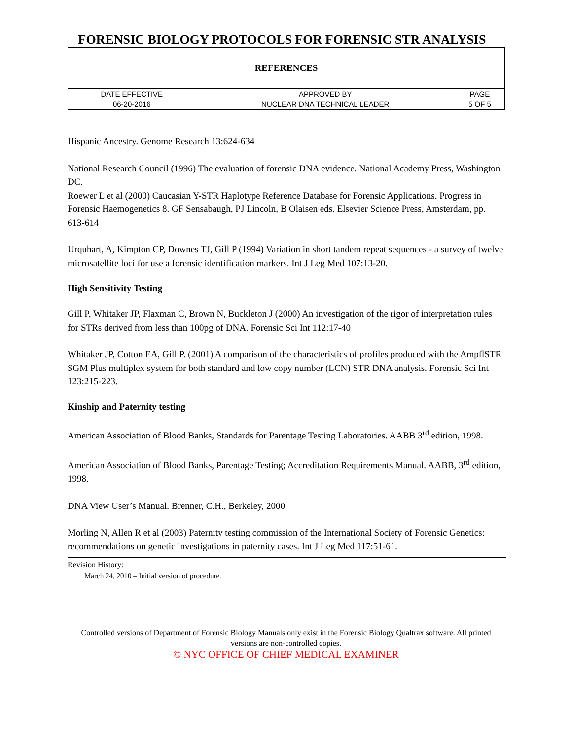FORENSIC BIOLOGY PROTOCOLS FOR FORENSIC STR ANALYSIS
| REFERENCES | | |
| DATE EFFECTIVE | APPROVED BY | PAGE |
| 06-20-2016 | NUCLEAR DNA TECHNICAL LEADER | 5 OF 5 |
Hispanic Ancestry. Genome Research 13:624-634
National Research Council (1996) The evaluation of forensic DNA evidence. National Academy Press, Washington DC.
Roewer L et al (2000) Caucasian Y-STR Haplotype Reference Database for Forensic Applications. Progress in Forensic Haemogenetics 8. GF Sensabaugh, PJ Lincoln, B Olaisen eds. Elsevier Science Press, Amsterdam, pp. 613-614
Urquhart, A, Kimpton CP, Downes TJ, Gill P (1994) Variation in short tandem repeat sequences - a survey of twelve microsatellite loci for use a forensic identification markers. Int J Leg Med 107:13-20.
High Sensitivity Testing
Gill P, Whitaker JP, Flaxman C, Brown N, Buckleton J (2000) An investigation of the rigor of interpretation rules for STRs derived from less than 100pg of DNA. Forensic Sci Int 112:17-40
Whitaker JP, Cotton EA, Gill P. (2001) A comparison of the characteristics of profiles produced with the AmpflSTR SGM Plus multiplex system for both standard and low copy number (LCN) STR DNA analysis. Forensic Sci Int 123:215-223.
Kinship and Paternity testing
American Association of Blood Banks, Standards for Parentage Testing Laboratories. AABB 3<sup>rd</sup> edition, 1998.
American Association of Blood Banks, Parentage Testing; Accreditation Requirements Manual. AABB, 3<sup>rd</sup> edition, 1998.
DNA View User’s Manual. Brenner, C.H., Berkeley, 2000
Morling N, Allen R et al (2003) Paternity testing commission of the International Society of Forensic Genetics: recommendations on genetic investigations in paternity cases. Int J Leg Med 117:51-61.
Revision History:
March 24, 2010 – Initial version of procedure.
Controlled versions of Department of Forensic Biology Manuals only exist in the Forensic Biology Qualtrax software. All printed versions are non-controlled copies.
© NYC OFFICE OF CHIEF MEDICAL EXAMINER